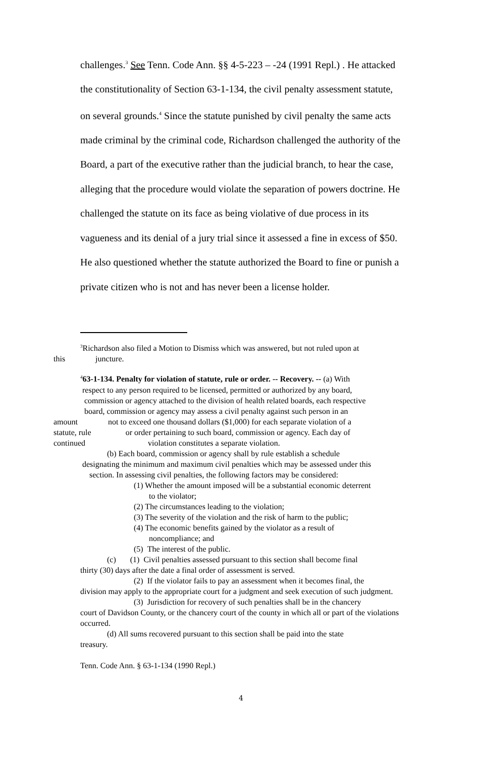challenges.<sup>3</sup> See Tenn. Code Ann. §§ 4-5-223 – -24 (1991 Repl.) . He attacked the constitutionality of Section 63-1-134, the civil penalty assessment statute, on several grounds.<sup>4</sup> Since the statute punished by civil penalty the same acts made criminal by the criminal code, Richardson challenged the authority of the Board, a part of the executive rather than the judicial branch, to hear the case, alleging that the procedure would violate the separation of powers doctrine. He challenged the statute on its face as being violative of due process in its vagueness and its denial of a jury trial since it assessed a fine in excess of $50. He also questioned whether the statute authorized the Board to fine or punish a private citizen who is not and has never been a license holder.
<sup>3</sup> Richardson also filed a Motion to Dismiss which was answered, but not ruled upon at
this juncture.
<sup>4</sup> 63-1-134. Penalty for violation of statute, rule or order. -- Recovery. -- (a) With
respect to any person required to be licensed, permitted or authorized by any board,
commission or agency attached to the division of health related boards, each respective
board, commission or agency may assess a civil penalty against such person in an
amount not to exceed one thousand dollars ($1,000) for each separate violation of a
statute, rule or order pertaining to such board, commission or agency. Each day of
continued violation constitutes a separate violation.
(b) Each board, commission or agency shall by rule establish a schedule
designating the minimum and maximum civil penalties which may be assessed under this
section. In assessing civil penalties, the following factors may be considered:
(1) Whether the amount imposed will be a substantial economic deterrent
to the violator;
(2) The circumstances leading to the violation;
(3) The severity of the violation and the risk of harm to the public;
(4) The economic benefits gained by the violator as a result of
noncompliance; and
(5) The interest of the public.
(c) (1) Civil penalties assessed pursuant to this section shall become final
thirty (30) days after the date a final order of assessment is served.
(2) If the violator fails to pay an assessment when it becomes final, the
division may apply to the appropriate court for a judgment and seek execution of such judgment.
(3) Jurisdiction for recovery of such penalties shall be in the chancery
court of Davidson County, or the chancery court of the county in which all or part of the violations occurred.
(d) All sums recovered pursuant to this section shall be paid into the state
treasury.
Tenn. Code Ann. § 63-1-134 (1990 Repl.)
4